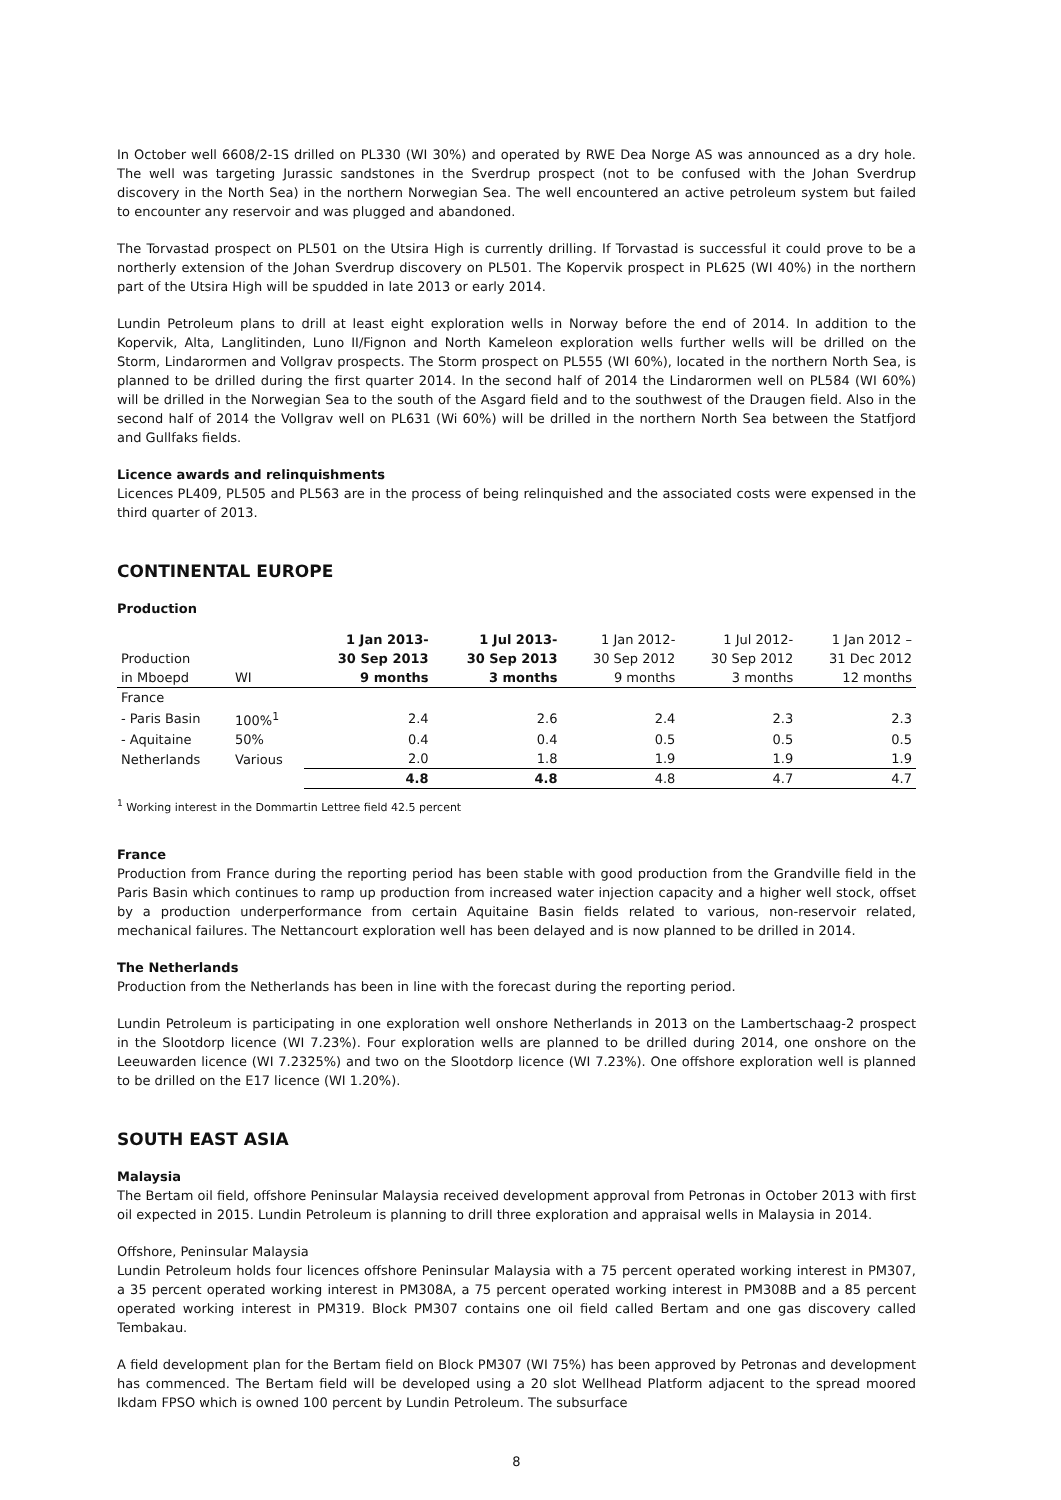In October well 6608/2-1S drilled on PL330 (WI 30%) and operated by RWE Dea Norge AS was announced as a dry hole. The well was targeting Jurassic sandstones in the Sverdrup prospect (not to be confused with the Johan Sverdrup discovery in the North Sea) in the northern Norwegian Sea. The well encountered an active petroleum system but failed to encounter any reservoir and was plugged and abandoned.
The Torvastad prospect on PL501 on the Utsira High is currently drilling. If Torvastad is successful it could prove to be a northerly extension of the Johan Sverdrup discovery on PL501. The Kopervik prospect in PL625 (WI 40%) in the northern part of the Utsira High will be spudded in late 2013 or early 2014.
Lundin Petroleum plans to drill at least eight exploration wells in Norway before the end of 2014. In addition to the Kopervik, Alta, Langlitinden, Luno II/Fignon and North Kameleon exploration wells further wells will be drilled on the Storm, Lindarormen and Vollgrav prospects. The Storm prospect on PL555 (WI 60%), located in the northern North Sea, is planned to be drilled during the first quarter 2014. In the second half of 2014 the Lindarormen well on PL584 (WI 60%) will be drilled in the Norwegian Sea to the south of the Asgard field and to the southwest of the Draugen field. Also in the second half of 2014 the Vollgrav well on PL631 (Wi 60%) will be drilled in the northern North Sea between the Statfjord and Gullfaks fields.
Licence awards and relinquishments
Licences PL409, PL505 and PL563 are in the process of being relinquished and the associated costs were expensed in the third quarter of 2013.
CONTINENTAL EUROPE
Production
| Production in Mboepd | WI | 1 Jan 2013- 30 Sep 2013 9 months | 1 Jul 2013- 30 Sep 2013 3 months | 1 Jan 2012- 30 Sep 2012 9 months | 1 Jul 2012- 30 Sep 2012 3 months | 1 Jan 2012 – 31 Dec 2012 12 months |
| --- | --- | --- | --- | --- | --- | --- |
| France | | | | | | |
| - Paris Basin | 100%<sup>1</sup> | 2.4 | 2.6 | 2.4 | 2.3 | 2.3 |
| - Aquitaine | 50% | 0.4 | 0.4 | 0.5 | 0.5 | 0.5 |
| Netherlands | Various | 2.0 | 1.8 | 1.9 | 1.9 | 1.9 |
| | | 4.8 | 4.8 | 4.8 | 4.7 | 4.7 |
<sup>1</sup> Working interest in the Dommartin Lettree field 42.5 percent
France
Production from France during the reporting period has been stable with good production from the Grandville field in the Paris Basin which continues to ramp up production from increased water injection capacity and a higher well stock, offset by a production underperformance from certain Aquitaine Basin fields related to various, non-reservoir related, mechanical failures. The Nettancourt exploration well has been delayed and is now planned to be drilled in 2014.
The Netherlands
Production from the Netherlands has been in line with the forecast during the reporting period.
Lundin Petroleum is participating in one exploration well onshore Netherlands in 2013 on the Lambertschaag-2 prospect in the Slootdorp licence (WI 7.23%). Four exploration wells are planned to be drilled during 2014, one onshore on the Leeuwarden licence (WI 7.2325%) and two on the Slootdorp licence (WI 7.23%). One offshore exploration well is planned to be drilled on the E17 licence (WI 1.20%).
SOUTH EAST ASIA
Malaysia
The Bertam oil field, offshore Peninsular Malaysia received development approval from Petronas in October 2013 with first oil expected in 2015. Lundin Petroleum is planning to drill three exploration and appraisal wells in Malaysia in 2014.
Offshore, Peninsular Malaysia
Lundin Petroleum holds four licences offshore Peninsular Malaysia with a 75 percent operated working interest in PM307, a 35 percent operated working interest in PM308A, a 75 percent operated working interest in PM308B and a 85 percent operated working interest in PM319. Block PM307 contains one oil field called Bertam and one gas discovery called Tembakau.
A field development plan for the Bertam field on Block PM307 (WI 75%) has been approved by Petronas and development has commenced. The Bertam field will be developed using a 20 slot Wellhead Platform adjacent to the spread moored Ikdam FPSO which is owned 100 percent by Lundin Petroleum. The subsurface
8